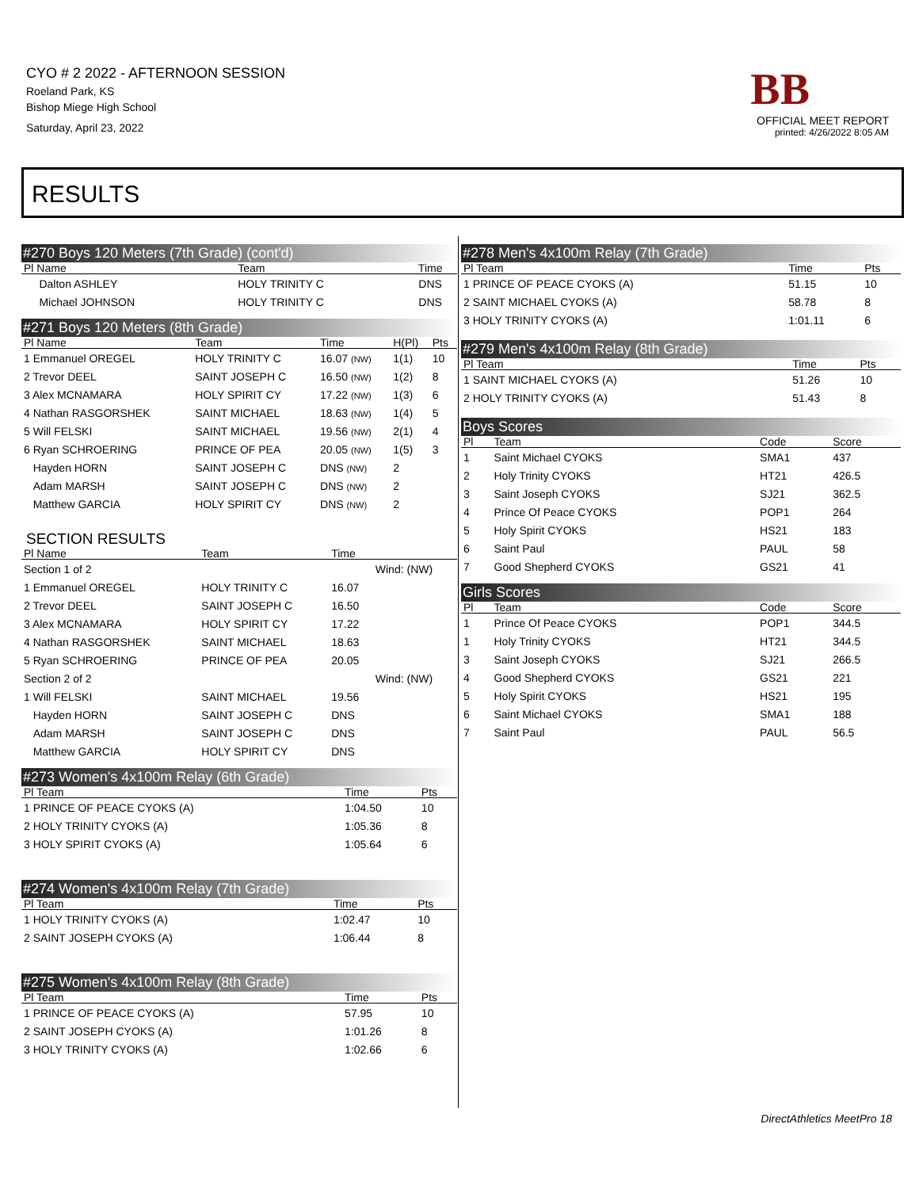CYO # 2 2022 - AFTERNOON SESSION
Roeland Park, KS
Bishop Miege High School
Saturday, April 23, 2022
BB
OFFICIAL MEET REPORT
printed: 4/26/2022 8:05 AM
RESULTS
#270 Boys 120 Meters (7th Grade) (cont'd)
| Pl Name | Team | Time |
| --- | --- | --- |
| Dalton ASHLEY | HOLY TRINITY C | DNS |
| Michael JOHNSON | HOLY TRINITY C | DNS |
#271 Boys 120 Meters (8th Grade)
| Pl Name | Team | Time | H(Pl) | Pts |
| --- | --- | --- | --- | --- |
| 1 Emmanuel OREGEL | HOLY TRINITY C | 16.07 (NW) | 1(1) | 10 |
| 2 Trevor DEEL | SAINT JOSEPH C | 16.50 (NW) | 1(2) | 8 |
| 3 Alex MCNAMARA | HOLY SPIRIT CY | 17.22 (NW) | 1(3) | 6 |
| 4 Nathan RASGORSHEK | SAINT MICHAEL | 18.63 (NW) | 1(4) | 5 |
| 5 Will FELSKI | SAINT MICHAEL | 19.56 (NW) | 2(1) | 4 |
| 6 Ryan SCHROERING | PRINCE OF PEA | 20.05 (NW) | 1(5) | 3 |
| Hayden HORN | SAINT JOSEPH C | DNS (NW) | 2 | |
| Adam MARSH | SAINT JOSEPH C | DNS (NW) | 2 | |
| Matthew GARCIA | HOLY SPIRIT CY | DNS (NW) | 2 | |
SECTION RESULTS
| Pl Name | Team | Time | |
| --- | --- | --- | --- |
| Section 1 of 2 | | | Wind: (NW) |
| 1 Emmanuel OREGEL | HOLY TRINITY C | 16.07 | |
| 2 Trevor DEEL | SAINT JOSEPH C | 16.50 | |
| 3 Alex MCNAMARA | HOLY SPIRIT CY | 17.22 | |
| 4 Nathan RASGORSHEK | SAINT MICHAEL | 18.63 | |
| 5 Ryan SCHROERING | PRINCE OF PEA | 20.05 | |
| Section 2 of 2 | | | Wind: (NW) |
| 1 Will FELSKI | SAINT MICHAEL | 19.56 | |
| Hayden HORN | SAINT JOSEPH C | DNS | |
| Adam MARSH | SAINT JOSEPH C | DNS | |
| Matthew GARCIA | HOLY SPIRIT CY | DNS | |
#273 Women's 4x100m Relay (6th Grade)
| Pl Team | Time | Pts |
| --- | --- | --- |
| 1 PRINCE OF PEACE CYOKS (A) | 1:04.50 | 10 |
| 2 HOLY TRINITY CYOKS (A) | 1:05.36 | 8 |
| 3 HOLY SPIRIT CYOKS (A) | 1:05.64 | 6 |
#274 Women's 4x100m Relay (7th Grade)
| Pl Team | Time | Pts |
| --- | --- | --- |
| 1 HOLY TRINITY CYOKS (A) | 1:02.47 | 10 |
| 2 SAINT JOSEPH CYOKS (A) | 1:06.44 | 8 |
#275 Women's 4x100m Relay (8th Grade)
| Pl Team | Time | Pts |
| --- | --- | --- |
| 1 PRINCE OF PEACE CYOKS (A) | 57.95 | 10 |
| 2 SAINT JOSEPH CYOKS (A) | 1:01.26 | 8 |
| 3 HOLY TRINITY CYOKS (A) | 1:02.66 | 6 |
#278 Men's 4x100m Relay (7th Grade)
| Pl Team | Time | Pts |
| --- | --- | --- |
| 1 PRINCE OF PEACE CYOKS (A) | 51.15 | 10 |
| 2 SAINT MICHAEL CYOKS (A) | 58.78 | 8 |
| 3 HOLY TRINITY CYOKS (A) | 1:01.11 | 6 |
#279 Men's 4x100m Relay (8th Grade)
| Pl Team | Time | Pts |
| --- | --- | --- |
| 1 SAINT MICHAEL CYOKS (A) | 51.26 | 10 |
| 2 HOLY TRINITY CYOKS (A) | 51.43 | 8 |
Boys Scores
| Pl | Team | Code | Score |
| --- | --- | --- | --- |
| 1 | Saint Michael CYOKS | SMA1 | 437 |
| 2 | Holy Trinity CYOKS | HT21 | 426.5 |
| 3 | Saint Joseph CYOKS | SJ21 | 362.5 |
| 4 | Prince Of Peace CYOKS | POP1 | 264 |
| 5 | Holy Spirit CYOKS | HS21 | 183 |
| 6 | Saint Paul | PAUL | 58 |
| 7 | Good Shepherd CYOKS | GS21 | 41 |
Girls Scores
| Pl | Team | Code | Score |
| --- | --- | --- | --- |
| 1 | Prince Of Peace CYOKS | POP1 | 344.5 |
| 1 | Holy Trinity CYOKS | HT21 | 344.5 |
| 3 | Saint Joseph CYOKS | SJ21 | 266.5 |
| 4 | Good Shepherd CYOKS | GS21 | 221 |
| 5 | Holy Spirit CYOKS | HS21 | 195 |
| 6 | Saint Michael CYOKS | SMA1 | 188 |
| 7 | Saint Paul | PAUL | 56.5 |
DirectAthletics MeetPro 18